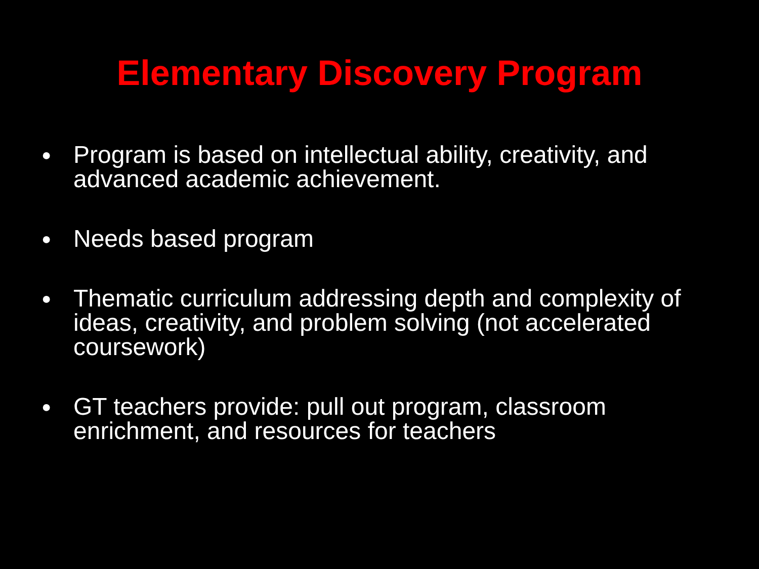Elementary Discovery Program
● Program is based on intellectual ability, creativity, and advanced academic achievement.
● Needs based program
● Thematic curriculum addressing depth and complexity of ideas, creativity, and problem solving (not accelerated coursework)
● GT teachers provide: pull out program, classroom enrichment, and resources for teachers